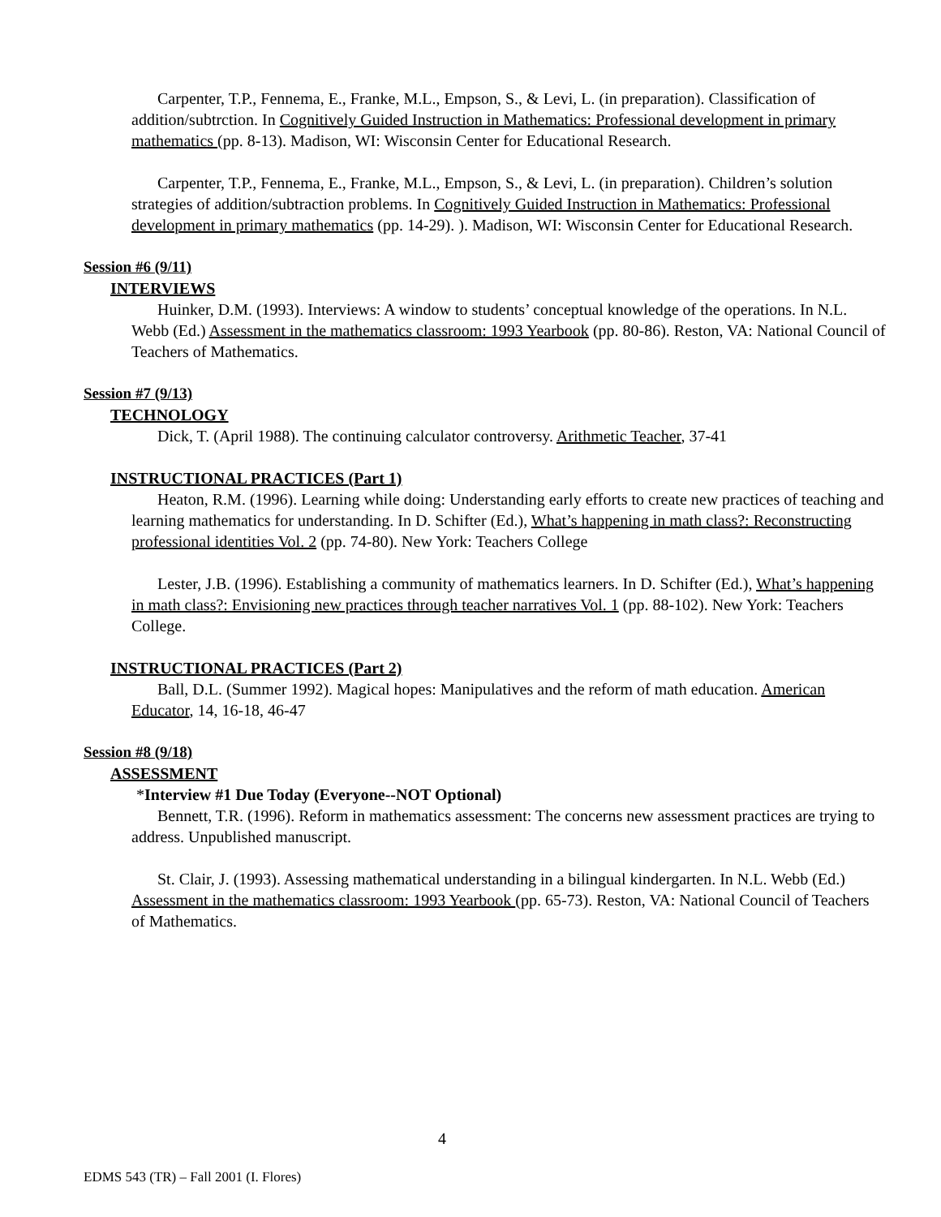Carpenter, T.P., Fennema, E., Franke, M.L., Empson, S., & Levi, L. (in preparation). Classification of addition/subtrction. In Cognitively Guided Instruction in Mathematics: Professional development in primary mathematics (pp. 8-13). Madison, WI: Wisconsin Center for Educational Research.
Carpenter, T.P., Fennema, E., Franke, M.L., Empson, S., & Levi, L. (in preparation). Children’s solution strategies of addition/subtraction problems. In Cognitively Guided Instruction in Mathematics: Professional development in primary mathematics (pp. 14-29). ). Madison, WI: Wisconsin Center for Educational Research.
Session #6 (9/11)
INTERVIEWS
Huinker, D.M. (1993). Interviews: A window to students’ conceptual knowledge of the operations. In N.L. Webb (Ed.) Assessment in the mathematics classroom: 1993 Yearbook (pp. 80-86). Reston, VA: National Council of Teachers of Mathematics.
Session #7 (9/13)
TECHNOLOGY
Dick, T. (April 1988). The continuing calculator controversy. Arithmetic Teacher, 37-41
INSTRUCTIONAL PRACTICES (Part 1)
Heaton, R.M. (1996). Learning while doing: Understanding early efforts to create new practices of teaching and learning mathematics for understanding. In D. Schifter (Ed.), What’s happening in math class?: Reconstructing professional identities Vol. 2 (pp. 74-80). New York: Teachers College
Lester, J.B. (1996). Establishing a community of mathematics learners. In D. Schifter (Ed.), What’s happening in math class?: Envisioning new practices through teacher narratives Vol. 1 (pp. 88-102). New York: Teachers College.
INSTRUCTIONAL PRACTICES (Part 2)
Ball, D.L. (Summer 1992). Magical hopes: Manipulatives and the reform of math education. American Educator, 14, 16-18, 46-47
Session #8 (9/18)
ASSESSMENT
*Interview #1 Due Today (Everyone--NOT Optional)
Bennett, T.R. (1996). Reform in mathematics assessment: The concerns new assessment practices are trying to address. Unpublished manuscript.
St. Clair, J. (1993). Assessing mathematical understanding in a bilingual kindergarten. In N.L. Webb (Ed.) Assessment in the mathematics classroom: 1993 Yearbook (pp. 65-73). Reston, VA: National Council of Teachers of Mathematics.
4
EDMS 543 (TR) – Fall 2001 (I. Flores)